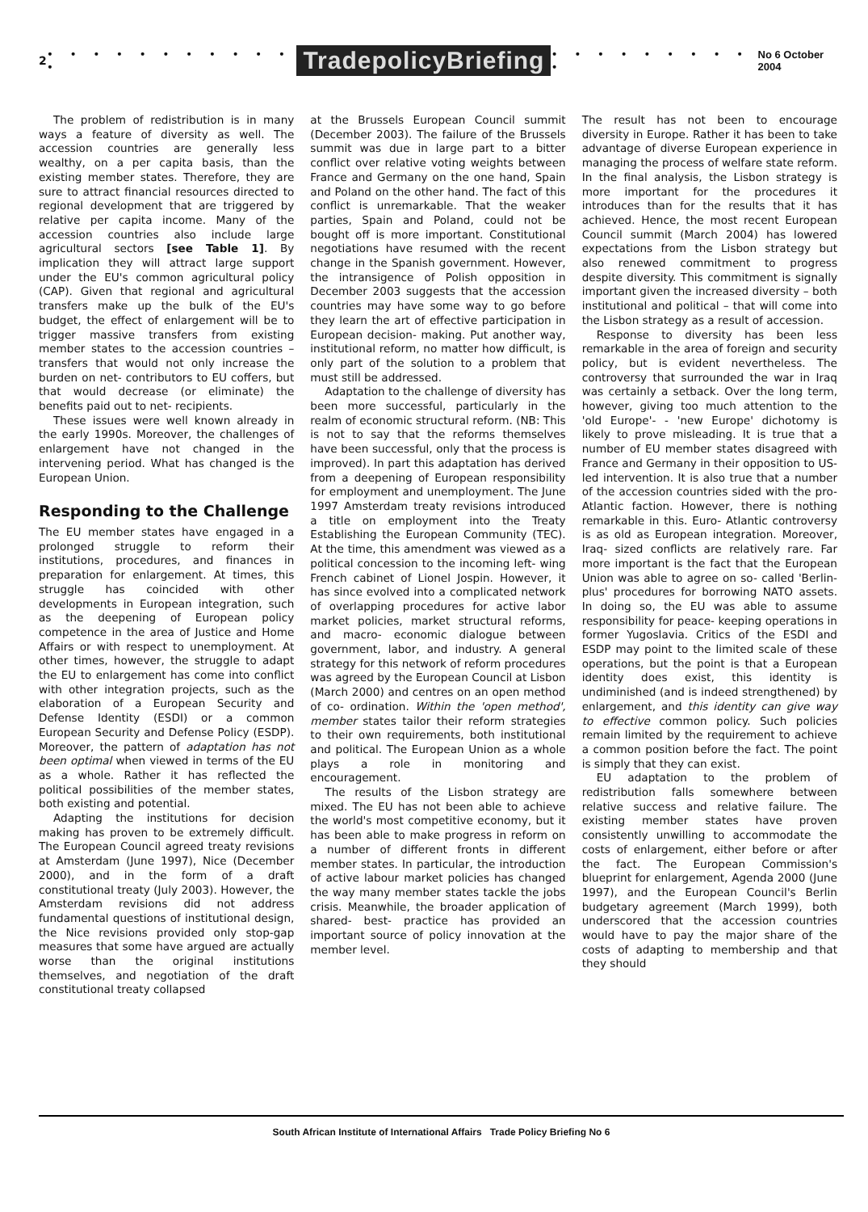2 • • • • • • • • • • • • TradepolicyBriefing • • • • • • • • • • No 6 October 2004
The problem of redistribution is in many ways a feature of diversity as well. The accession countries are generally less wealthy, on a per capita basis, than the existing member states. Therefore, they are sure to attract financial resources directed to regional development that are triggered by relative per capita income. Many of the accession countries also include large agricultural sectors [see Table 1]. By implication they will attract large support under the EU's common agricultural policy (CAP). Given that regional and agricultural transfers make up the bulk of the EU's budget, the effect of enlargement will be to trigger massive transfers from existing member states to the accession countries – transfers that would not only increase the burden on net- contributors to EU coffers, but that would decrease (or eliminate) the benefits paid out to net- recipients.
These issues were well known already in the early 1990s. Moreover, the challenges of enlargement have not changed in the intervening period. What has changed is the European Union.
Responding to the Challenge
The EU member states have engaged in a prolonged struggle to reform their institutions, procedures, and finances in preparation for enlargement. At times, this struggle has coincided with other developments in European integration, such as the deepening of European policy competence in the area of Justice and Home Affairs or with respect to unemployment. At other times, however, the struggle to adapt the EU to enlargement has come into conflict with other integration projects, such as the elaboration of a European Security and Defense Identity (ESDI) or a common European Security and Defense Policy (ESDP). Moreover, the pattern of adaptation has not been optimal when viewed in terms of the EU as a whole. Rather it has reflected the political possibilities of the member states, both existing and potential.
Adapting the institutions for decision making has proven to be extremely difficult. The European Council agreed treaty revisions at Amsterdam (June 1997), Nice (December 2000), and in the form of a draft constitutional treaty (July 2003). However, the Amsterdam revisions did not address fundamental questions of institutional design, the Nice revisions provided only stop-gap measures that some have argued are actually worse than the original institutions themselves, and negotiation of the draft constitutional treaty collapsed
at the Brussels European Council summit (December 2003). The failure of the Brussels summit was due in large part to a bitter conflict over relative voting weights between France and Germany on the one hand, Spain and Poland on the other hand. The fact of this conflict is unremarkable. That the weaker parties, Spain and Poland, could not be bought off is more important. Constitutional negotiations have resumed with the recent change in the Spanish government. However, the intransigence of Polish opposition in December 2003 suggests that the accession countries may have some way to go before they learn the art of effective participation in European decision- making. Put another way, institutional reform, no matter how difficult, is only part of the solution to a problem that must still be addressed.
Adaptation to the challenge of diversity has been more successful, particularly in the realm of economic structural reform. (NB: This is not to say that the reforms themselves have been successful, only that the process is improved). In part this adaptation has derived from a deepening of European responsibility for employment and unemployment. The June 1997 Amsterdam treaty revisions introduced a title on employment into the Treaty Establishing the European Community (TEC). At the time, this amendment was viewed as a political concession to the incoming left- wing French cabinet of Lionel Jospin. However, it has since evolved into a complicated network of overlapping procedures for active labor market policies, market structural reforms, and macro- economic dialogue between government, labor, and industry. A general strategy for this network of reform procedures was agreed by the European Council at Lisbon (March 2000) and centres on an open method of co- ordination. Within the 'open method', member states tailor their reform strategies to their own requirements, both institutional and political. The European Union as a whole plays a role in monitoring and encouragement.
The results of the Lisbon strategy are mixed. The EU has not been able to achieve the world's most competitive economy, but it has been able to make progress in reform on a number of different fronts in different member states. In particular, the introduction of active labour market policies has changed the way many member states tackle the jobs crisis. Meanwhile, the broader application of shared- best- practice has provided an important source of policy innovation at the member level.
The result has not been to encourage diversity in Europe. Rather it has been to take advantage of diverse European experience in managing the process of welfare state reform. In the final analysis, the Lisbon strategy is more important for the procedures it introduces than for the results that it has achieved. Hence, the most recent European Council summit (March 2004) has lowered expectations from the Lisbon strategy but also renewed commitment to progress despite diversity. This commitment is signally important given the increased diversity – both institutional and political – that will come into the Lisbon strategy as a result of accession.
Response to diversity has been less remarkable in the area of foreign and security policy, but is evident nevertheless. The controversy that surrounded the war in Iraq was certainly a setback. Over the long term, however, giving too much attention to the 'old Europe'- - 'new Europe' dichotomy is likely to prove misleading. It is true that a number of EU member states disagreed with France and Germany in their opposition to US- led intervention. It is also true that a number of the accession countries sided with the pro- Atlantic faction. However, there is nothing remarkable in this. Euro- Atlantic controversy is as old as European integration. Moreover, Iraq- sized conflicts are relatively rare. Far more important is the fact that the European Union was able to agree on so- called 'Berlin- plus' procedures for borrowing NATO assets. In doing so, the EU was able to assume responsibility for peace- keeping operations in former Yugoslavia. Critics of the ESDI and ESDP may point to the limited scale of these operations, but the point is that a European identity does exist, this identity is undiminished (and is indeed strengthened) by enlargement, and this identity can give way to effective common policy. Such policies remain limited by the requirement to achieve a common position before the fact. The point is simply that they can exist.
EU adaptation to the problem of redistribution falls somewhere between relative success and relative failure. The existing member states have proven consistently unwilling to accommodate the costs of enlargement, either before or after the fact. The European Commission's blueprint for enlargement, Agenda 2000 (June 1997), and the European Council's Berlin budgetary agreement (March 1999), both underscored that the accession countries would have to pay the major share of the costs of adapting to membership and that they should
South African Institute of International Affairs Trade Policy Briefing No 6